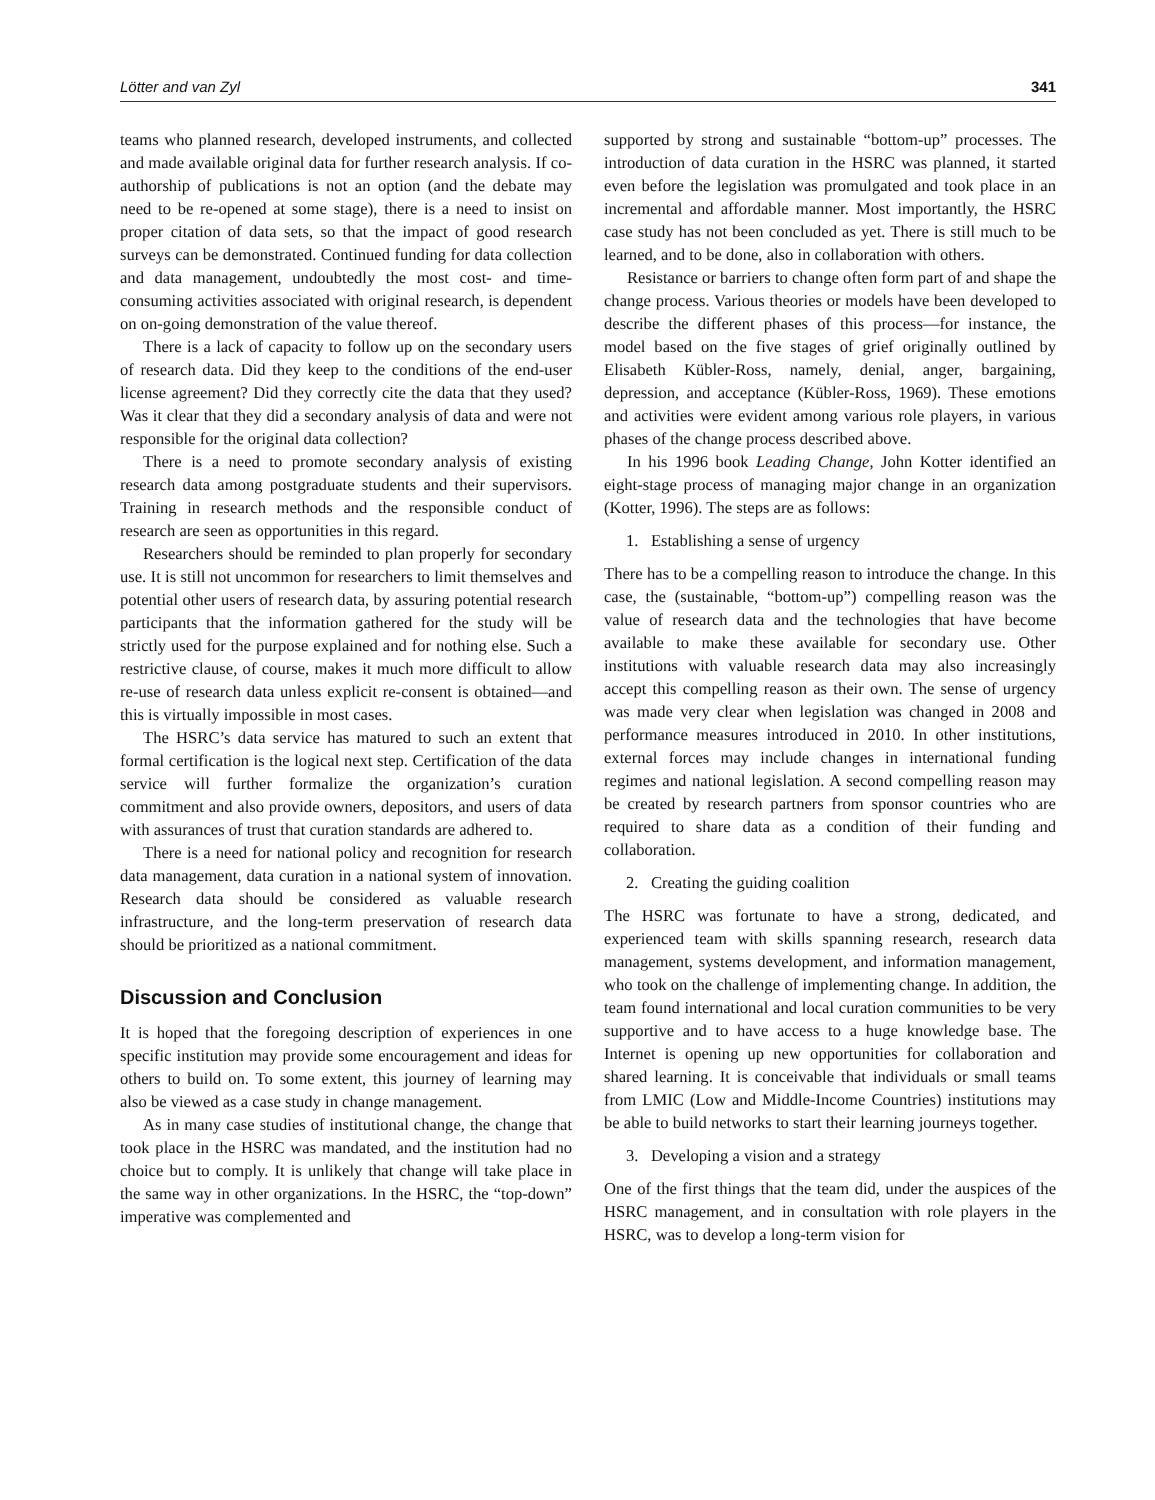Lötter and van Zyl 341
teams who planned research, developed instruments, and collected and made available original data for further research analysis. If co-authorship of publications is not an option (and the debate may need to be re-opened at some stage), there is a need to insist on proper citation of data sets, so that the impact of good research surveys can be demonstrated. Continued funding for data collection and data management, undoubtedly the most cost- and time-consuming activities associated with original research, is dependent on on-going demonstration of the value thereof.
There is a lack of capacity to follow up on the secondary users of research data. Did they keep to the conditions of the end-user license agreement? Did they correctly cite the data that they used? Was it clear that they did a secondary analysis of data and were not responsible for the original data collection?
There is a need to promote secondary analysis of existing research data among postgraduate students and their supervisors. Training in research methods and the responsible conduct of research are seen as opportunities in this regard.
Researchers should be reminded to plan properly for secondary use. It is still not uncommon for researchers to limit themselves and potential other users of research data, by assuring potential research participants that the information gathered for the study will be strictly used for the purpose explained and for nothing else. Such a restrictive clause, of course, makes it much more difficult to allow re-use of research data unless explicit re-consent is obtained—and this is virtually impossible in most cases.
The HSRC’s data service has matured to such an extent that formal certification is the logical next step. Certification of the data service will further formalize the organization’s curation commitment and also provide owners, depositors, and users of data with assurances of trust that curation standards are adhered to.
There is a need for national policy and recognition for research data management, data curation in a national system of innovation. Research data should be considered as valuable research infrastructure, and the long-term preservation of research data should be prioritized as a national commitment.
Discussion and Conclusion
It is hoped that the foregoing description of experiences in one specific institution may provide some encouragement and ideas for others to build on. To some extent, this journey of learning may also be viewed as a case study in change management.
As in many case studies of institutional change, the change that took place in the HSRC was mandated, and the institution had no choice but to comply. It is unlikely that change will take place in the same way in other organizations. In the HSRC, the “top-down” imperative was complemented and
supported by strong and sustainable “bottom-up” processes. The introduction of data curation in the HSRC was planned, it started even before the legislation was promulgated and took place in an incremental and affordable manner. Most importantly, the HSRC case study has not been concluded as yet. There is still much to be learned, and to be done, also in collaboration with others.
Resistance or barriers to change often form part of and shape the change process. Various theories or models have been developed to describe the different phases of this process—for instance, the model based on the five stages of grief originally outlined by Elisabeth Kübler-Ross, namely, denial, anger, bargaining, depression, and acceptance (Kübler-Ross, 1969). These emotions and activities were evident among various role players, in various phases of the change process described above.
In his 1996 book Leading Change, John Kotter identified an eight-stage process of managing major change in an organization (Kotter, 1996). The steps are as follows:
1. Establishing a sense of urgency
There has to be a compelling reason to introduce the change. In this case, the (sustainable, “bottom-up”) compelling reason was the value of research data and the technologies that have become available to make these available for secondary use. Other institutions with valuable research data may also increasingly accept this compelling reason as their own. The sense of urgency was made very clear when legislation was changed in 2008 and performance measures introduced in 2010. In other institutions, external forces may include changes in international funding regimes and national legislation. A second compelling reason may be created by research partners from sponsor countries who are required to share data as a condition of their funding and collaboration.
2. Creating the guiding coalition
The HSRC was fortunate to have a strong, dedicated, and experienced team with skills spanning research, research data management, systems development, and information management, who took on the challenge of implementing change. In addition, the team found international and local curation communities to be very supportive and to have access to a huge knowledge base. The Internet is opening up new opportunities for collaboration and shared learning. It is conceivable that individuals or small teams from LMIC (Low and Middle-Income Countries) institutions may be able to build networks to start their learning journeys together.
3. Developing a vision and a strategy
One of the first things that the team did, under the auspices of the HSRC management, and in consultation with role players in the HSRC, was to develop a long-term vision for